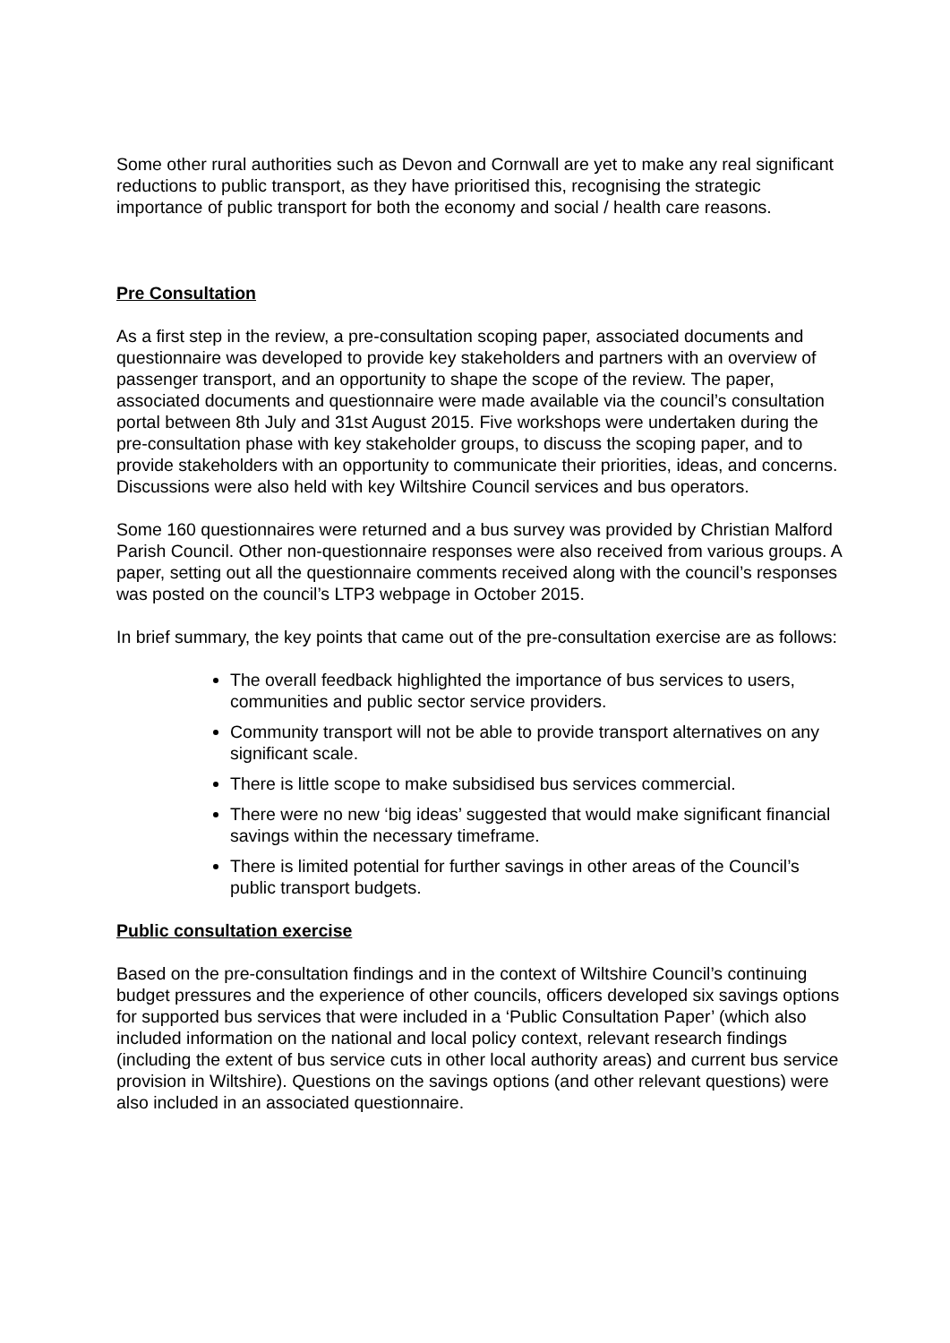Some other rural authorities such as Devon and Cornwall are yet to make any real significant reductions to public transport, as they have prioritised this, recognising the strategic importance of public transport for both the economy and social / health care reasons.
Pre Consultation
As a first step in the review, a pre-consultation scoping paper, associated documents and questionnaire was developed to provide key stakeholders and partners with an overview of passenger transport, and an opportunity to shape the scope of the review. The paper, associated documents and questionnaire were made available via the council’s consultation portal between 8th July and 31st August 2015. Five workshops were undertaken during the pre-consultation phase with key stakeholder groups, to discuss the scoping paper, and to provide stakeholders with an opportunity to communicate their priorities, ideas, and concerns. Discussions were also held with key Wiltshire Council services and bus operators.
Some 160 questionnaires were returned and a bus survey was provided by Christian Malford Parish Council. Other non-questionnaire responses were also received from various groups. A paper, setting out all the questionnaire comments received along with the council’s responses was posted on the council’s LTP3 webpage in October 2015.
In brief summary, the key points that came out of the pre-consultation exercise are as follows:
The overall feedback highlighted the importance of bus services to users, communities and public sector service providers.
Community transport will not be able to provide transport alternatives on any significant scale.
There is little scope to make subsidised bus services commercial.
There were no new ‘big ideas’ suggested that would make significant financial savings within the necessary timeframe.
There is limited potential for further savings in other areas of the Council’s public transport budgets.
Public consultation exercise
Based on the pre-consultation findings and in the context of Wiltshire Council’s continuing budget pressures and the experience of other councils, officers developed six savings options for supported bus services that were included in a ‘Public Consultation Paper’ (which also included information on the national and local policy context, relevant research findings (including the extent of bus service cuts in other local authority areas) and current bus service provision in Wiltshire). Questions on the savings options (and other relevant questions) were also included in an associated questionnaire.